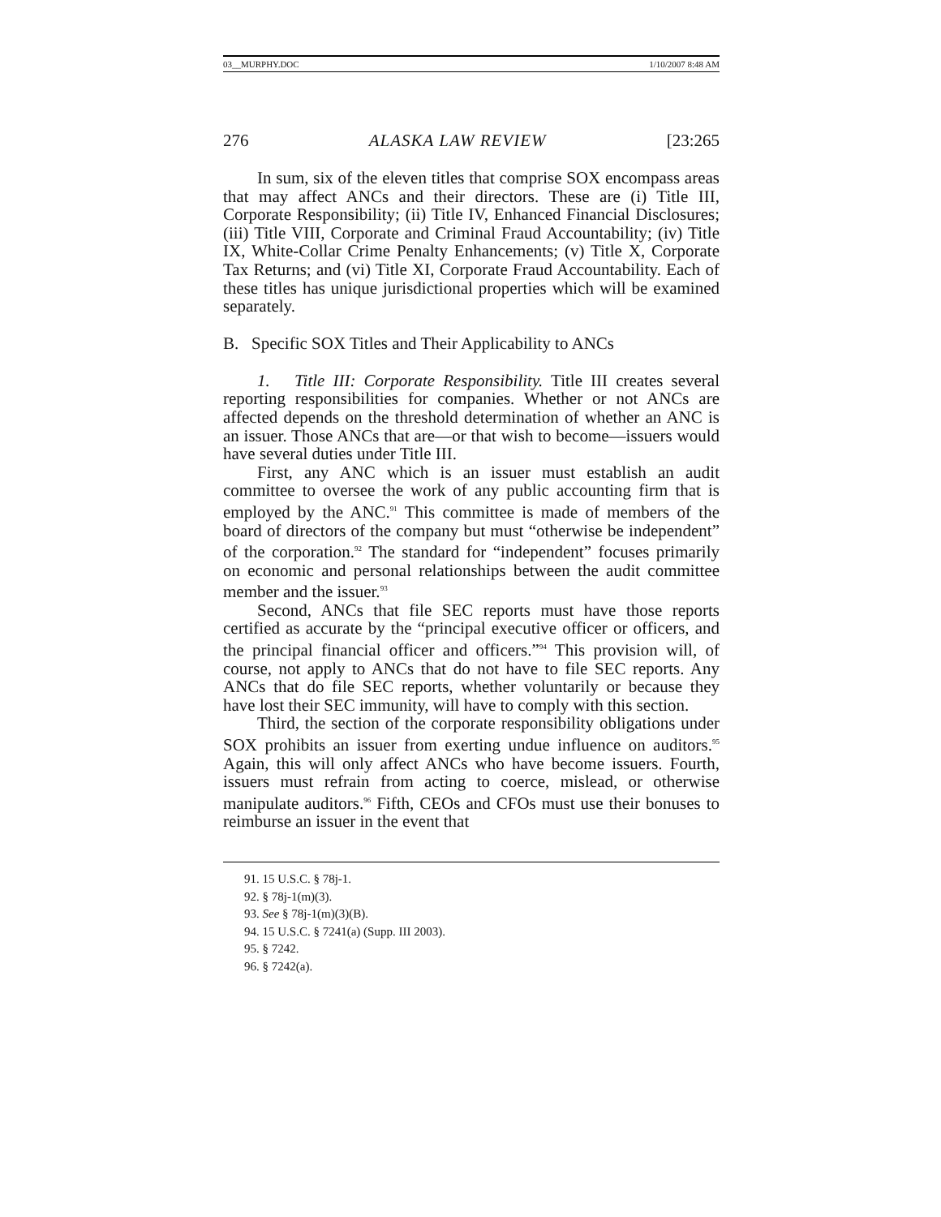03__MURPHY.DOC 1/10/2007 8:48 AM
276 ALASKA LAW REVIEW [23:265
In sum, six of the eleven titles that comprise SOX encompass areas that may affect ANCs and their directors. These are (i) Title III, Corporate Responsibility; (ii) Title IV, Enhanced Financial Disclosures; (iii) Title VIII, Corporate and Criminal Fraud Accountability; (iv) Title IX, White-Collar Crime Penalty Enhancements; (v) Title X, Corporate Tax Returns; and (vi) Title XI, Corporate Fraud Accountability. Each of these titles has unique jurisdictional properties which will be examined separately.
B. Specific SOX Titles and Their Applicability to ANCs
1. Title III: Corporate Responsibility. Title III creates several reporting responsibilities for companies. Whether or not ANCs are affected depends on the threshold determination of whether an ANC is an issuer. Those ANCs that are—or that wish to become—issuers would have several duties under Title III.
First, any ANC which is an issuer must establish an audit committee to oversee the work of any public accounting firm that is employed by the ANC.<sup>91</sup> This committee is made of members of the board of directors of the company but must “otherwise be independent” of the corporation.<sup>92</sup> The standard for “independent” focuses primarily on economic and personal relationships between the audit committee member and the issuer.<sup>93</sup>
Second, ANCs that file SEC reports must have those reports certified as accurate by the “principal executive officer or officers, and the principal financial officer and officers.”<sup>94</sup> This provision will, of course, not apply to ANCs that do not have to file SEC reports. Any ANCs that do file SEC reports, whether voluntarily or because they have lost their SEC immunity, will have to comply with this section.
Third, the section of the corporate responsibility obligations under SOX prohibits an issuer from exerting undue influence on auditors.<sup>95</sup> Again, this will only affect ANCs who have become issuers. Fourth, issuers must refrain from acting to coerce, mislead, or otherwise manipulate auditors.<sup>96</sup> Fifth, CEOs and CFOs must use their bonuses to reimburse an issuer in the event that
91. 15 U.S.C. § 78j-1.
92. § 78j-1(m)(3).
93. See § 78j-1(m)(3)(B).
94. 15 U.S.C. § 7241(a) (Supp. III 2003).
95. § 7242.
96. § 7242(a).